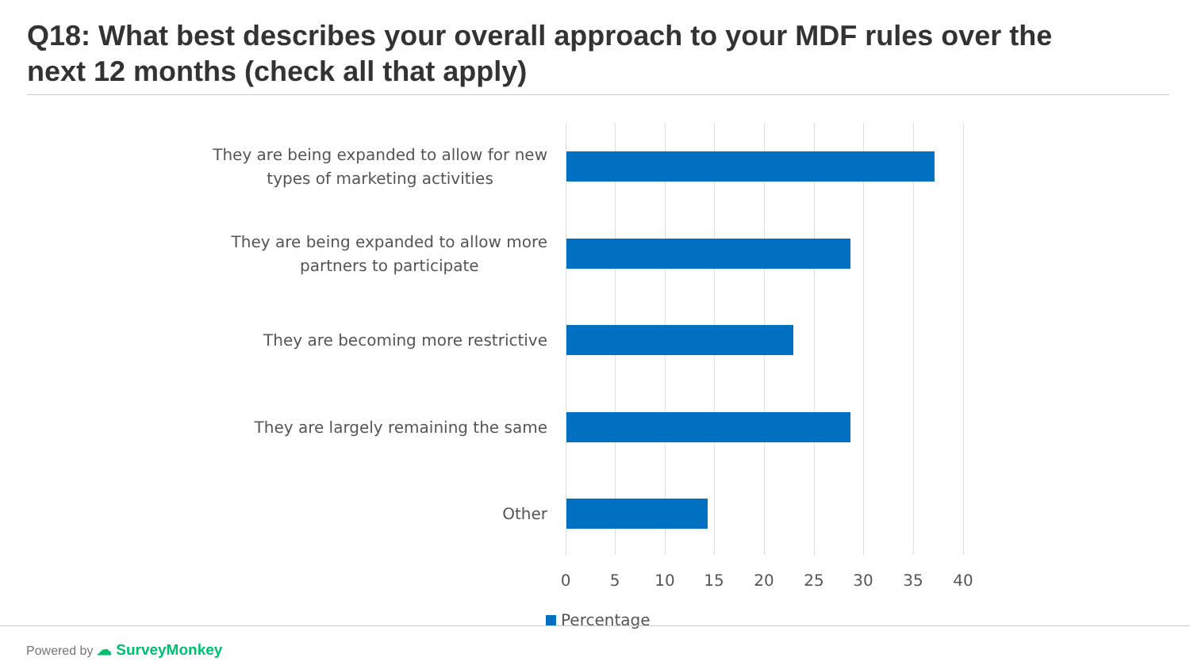Q18: What best describes your overall approach to your MDF rules over the next 12 months (check all that apply)
They are being expanded to allow for new
types of marketing activities
They are being expanded to allow more
partners to participate
They are becoming more restrictive
They are largely remaining the same
Other
0 5 10 15 20 25 30 35 40
Percentage
Powered by ☁ SurveyMonkey